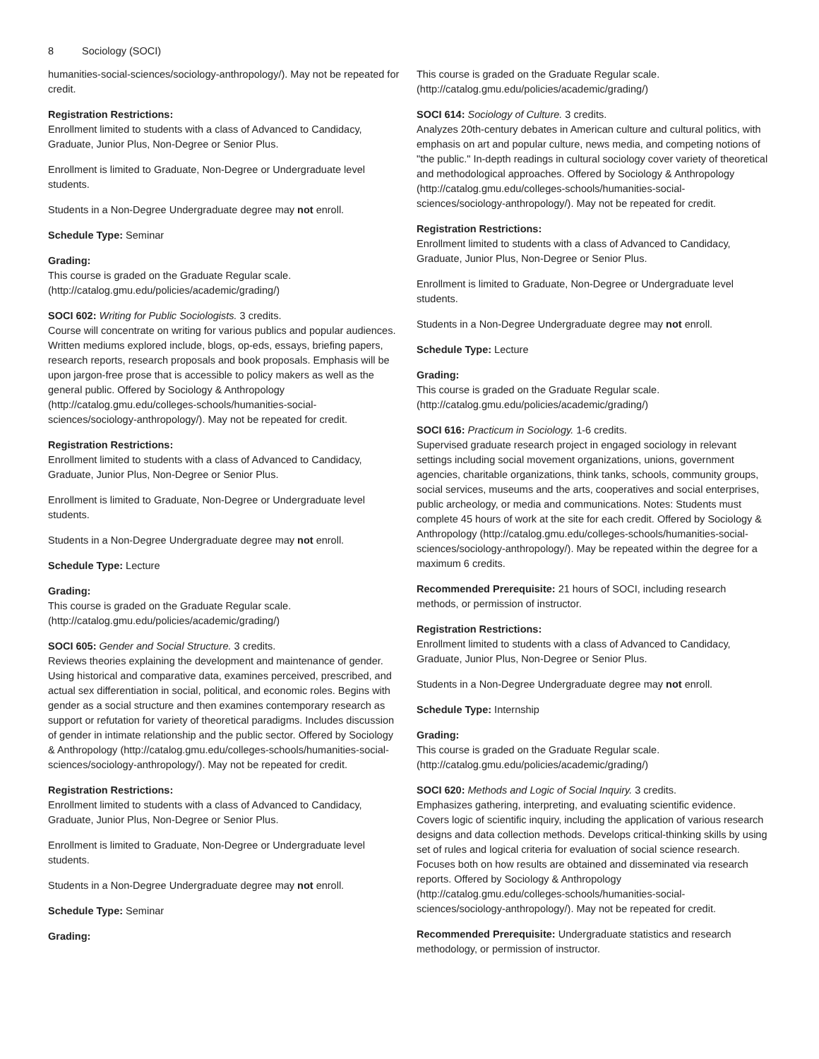8 Sociology (SOCI)
humanities-social-sciences/sociology-anthropology/). May not be repeated for credit.
Registration Restrictions:
Enrollment limited to students with a class of Advanced to Candidacy, Graduate, Junior Plus, Non-Degree or Senior Plus.
Enrollment is limited to Graduate, Non-Degree or Undergraduate level students.
Students in a Non-Degree Undergraduate degree may not enroll.
Schedule Type: Seminar
Grading:
This course is graded on the Graduate Regular scale. (http://catalog.gmu.edu/policies/academic/grading/)
SOCI 602: Writing for Public Sociologists. 3 credits.
Course will concentrate on writing for various publics and popular audiences. Written mediums explored include, blogs, op-eds, essays, briefing papers, research reports, research proposals and book proposals. Emphasis will be upon jargon-free prose that is accessible to policy makers as well as the general public. Offered by Sociology & Anthropology (http://catalog.gmu.edu/colleges-schools/humanities-social-sciences/sociology-anthropology/). May not be repeated for credit.
Registration Restrictions:
Enrollment limited to students with a class of Advanced to Candidacy, Graduate, Junior Plus, Non-Degree or Senior Plus.
Enrollment is limited to Graduate, Non-Degree or Undergraduate level students.
Students in a Non-Degree Undergraduate degree may not enroll.
Schedule Type: Lecture
Grading:
This course is graded on the Graduate Regular scale. (http://catalog.gmu.edu/policies/academic/grading/)
SOCI 605: Gender and Social Structure. 3 credits.
Reviews theories explaining the development and maintenance of gender. Using historical and comparative data, examines perceived, prescribed, and actual sex differentiation in social, political, and economic roles. Begins with gender as a social structure and then examines contemporary research as support or refutation for variety of theoretical paradigms. Includes discussion of gender in intimate relationship and the public sector. Offered by Sociology & Anthropology (http://catalog.gmu.edu/colleges-schools/humanities-social-sciences/sociology-anthropology/). May not be repeated for credit.
Registration Restrictions:
Enrollment limited to students with a class of Advanced to Candidacy, Graduate, Junior Plus, Non-Degree or Senior Plus.
Enrollment is limited to Graduate, Non-Degree or Undergraduate level students.
Students in a Non-Degree Undergraduate degree may not enroll.
Schedule Type: Seminar
Grading:
This course is graded on the Graduate Regular scale. (http://catalog.gmu.edu/policies/academic/grading/)
SOCI 614: Sociology of Culture. 3 credits.
Analyzes 20th-century debates in American culture and cultural politics, with emphasis on art and popular culture, news media, and competing notions of "the public." In-depth readings in cultural sociology cover variety of theoretical and methodological approaches. Offered by Sociology & Anthropology (http://catalog.gmu.edu/colleges-schools/humanities-social-sciences/sociology-anthropology/). May not be repeated for credit.
Registration Restrictions:
Enrollment limited to students with a class of Advanced to Candidacy, Graduate, Junior Plus, Non-Degree or Senior Plus.
Enrollment is limited to Graduate, Non-Degree or Undergraduate level students.
Students in a Non-Degree Undergraduate degree may not enroll.
Schedule Type: Lecture
Grading:
This course is graded on the Graduate Regular scale. (http://catalog.gmu.edu/policies/academic/grading/)
SOCI 616: Practicum in Sociology. 1-6 credits.
Supervised graduate research project in engaged sociology in relevant settings including social movement organizations, unions, government agencies, charitable organizations, think tanks, schools, community groups, social services, museums and the arts, cooperatives and social enterprises, public archeology, or media and communications. Notes: Students must complete 45 hours of work at the site for each credit. Offered by Sociology & Anthropology (http://catalog.gmu.edu/colleges-schools/humanities-social-sciences/sociology-anthropology/). May be repeated within the degree for a maximum 6 credits.
Recommended Prerequisite: 21 hours of SOCI, including research methods, or permission of instructor.
Registration Restrictions:
Enrollment limited to students with a class of Advanced to Candidacy, Graduate, Junior Plus, Non-Degree or Senior Plus.
Students in a Non-Degree Undergraduate degree may not enroll.
Schedule Type: Internship
Grading:
This course is graded on the Graduate Regular scale. (http://catalog.gmu.edu/policies/academic/grading/)
SOCI 620: Methods and Logic of Social Inquiry. 3 credits.
Emphasizes gathering, interpreting, and evaluating scientific evidence. Covers logic of scientific inquiry, including the application of various research designs and data collection methods. Develops critical-thinking skills by using set of rules and logical criteria for evaluation of social science research. Focuses both on how results are obtained and disseminated via research reports. Offered by Sociology & Anthropology (http://catalog.gmu.edu/colleges-schools/humanities-social-sciences/sociology-anthropology/). May not be repeated for credit.
Recommended Prerequisite: Undergraduate statistics and research methodology, or permission of instructor.